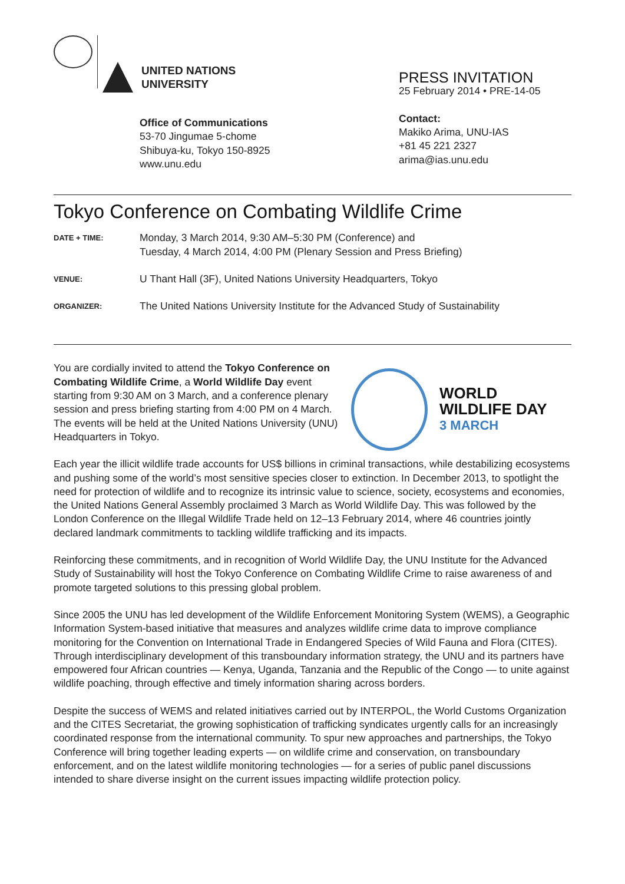UNITED NATIONS
UNIVERSITY
Office of Communications
53-70 Jingumae 5-chome
Shibuya-ku, Tokyo 150-8925
www.unu.edu
PRESS INVITATION
25 February 2014 • PRE-14-05
Contact:
Makiko Arima, UNU-IAS
+81 45 221 2327
arima@ias.unu.edu
Tokyo Conference on Combating Wildlife Crime
| DATE + TIME: | Monday, 3 March 2014, 9:30 AM–5:30 PM (Conference) and Tuesday, 4 March 2014, 4:00 PM (Plenary Session and Press Briefing) |
| VENUE: | U Thant Hall (3F), United Nations University Headquarters, Tokyo |
| ORGANIZER: | The United Nations University Institute for the Advanced Study of Sustainability |
You are cordially invited to attend the Tokyo Conference on Combating Wildlife Crime, a World Wildlife Day event starting from 9:30 AM on 3 March, and a conference plenary session and press briefing starting from 4:00 PM on 4 March. The events will be held at the United Nations University (UNU) Headquarters in Tokyo.
WORLD
WILDLIFE DAY
3 MARCH
Each year the illicit wildlife trade accounts for US$ billions in criminal transactions, while destabilizing ecosystems and pushing some of the world’s most sensitive species closer to extinction. In December 2013, to spotlight the need for protection of wildlife and to recognize its intrinsic value to science, society, ecosystems and economies, the United Nations General Assembly proclaimed 3 March as World Wildlife Day. This was followed by the London Conference on the Illegal Wildlife Trade held on 12–13 February 2014, where 46 countries jointly declared landmark commitments to tackling wildlife trafficking and its impacts.
Reinforcing these commitments, and in recognition of World Wildlife Day, the UNU Institute for the Advanced Study of Sustainability will host the Tokyo Conference on Combating Wildlife Crime to raise awareness of and promote targeted solutions to this pressing global problem.
Since 2005 the UNU has led development of the Wildlife Enforcement Monitoring System (WEMS), a Geographic Information System-based initiative that measures and analyzes wildlife crime data to improve compliance monitoring for the Convention on International Trade in Endangered Species of Wild Fauna and Flora (CITES). Through interdisciplinary development of this transboundary information strategy, the UNU and its partners have empowered four African countries — Kenya, Uganda, Tanzania and the Republic of the Congo — to unite against wildlife poaching, through effective and timely information sharing across borders.
Despite the success of WEMS and related initiatives carried out by INTERPOL, the World Customs Organization and the CITES Secretariat, the growing sophistication of trafficking syndicates urgently calls for an increasingly coordinated response from the international community. To spur new approaches and partnerships, the Tokyo Conference will bring together leading experts — on wildlife crime and conservation, on transboundary enforcement, and on the latest wildlife monitoring technologies — for a series of public panel discussions intended to share diverse insight on the current issues impacting wildlife protection policy.